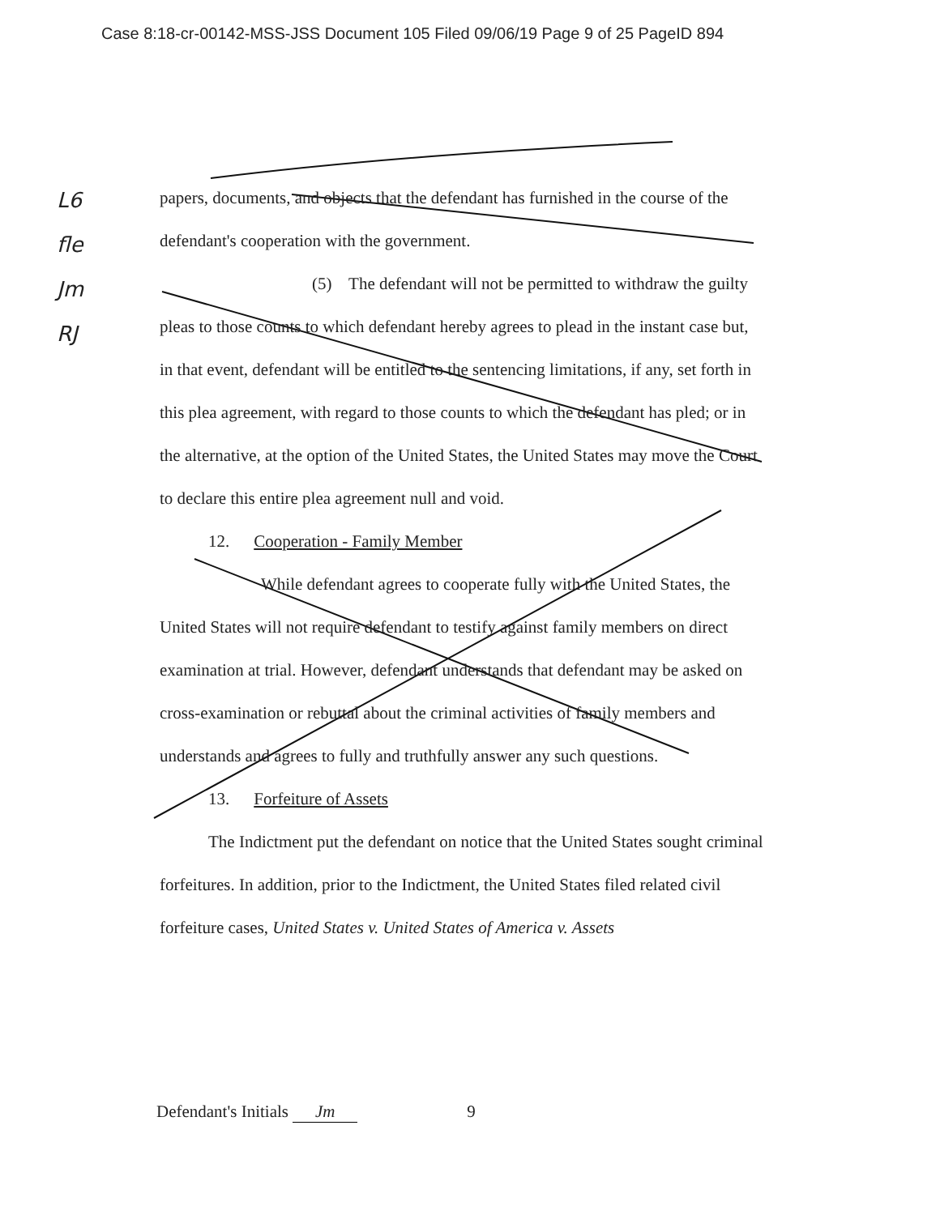Case 8:18-cr-00142-MSS-JSS Document 105 Filed 09/06/19 Page 9 of 25 PageID 894
L6
fle
Jm
RJ
papers, documents, and objects that the defendant has furnished in the course of the defendant's cooperation with the government.
(5) The defendant will not be permitted to withdraw the guilty pleas to those counts to which defendant hereby agrees to plead in the instant case but, in that event, defendant will be entitled to the sentencing limitations, if any, set forth in this plea agreement, with regard to those counts to which the defendant has pled; or in the alternative, at the option of the United States, the United States may move the Court to declare this entire plea agreement null and void.
12. Cooperation - Family Member
While defendant agrees to cooperate fully with the United States, the United States will not require defendant to testify against family members on direct examination at trial. However, defendant understands that defendant may be asked on cross-examination or rebuttal about the criminal activities of family members and understands and agrees to fully and truthfully answer any such questions.
13. Forfeiture of Assets
The Indictment put the defendant on notice that the United States sought criminal forfeitures. In addition, prior to the Indictment, the United States filed related civil forfeiture cases, United States v. United States of America v. Assets
Defendant's Initials Jm 9